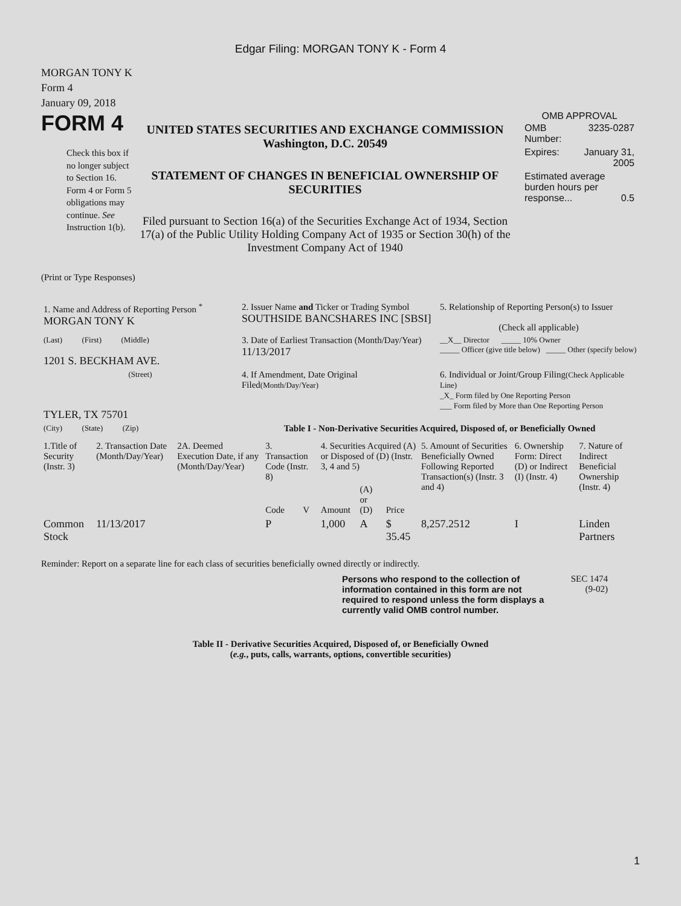Edgar Filing: MORGAN TONY K - Form 4
MORGAN TONY K
Form 4
January 09, 2018
FORM 4
Check this box if no longer subject to Section 16. Form 4 or Form 5 obligations may continue. See Instruction 1(b).
UNITED STATES SECURITIES AND EXCHANGE COMMISSION
Washington, D.C. 20549
STATEMENT OF CHANGES IN BENEFICIAL OWNERSHIP OF SECURITIES
Filed pursuant to Section 16(a) of the Securities Exchange Act of 1934, Section 17(a) of the Public Utility Holding Company Act of 1935 or Section 30(h) of the Investment Company Act of 1940
OMB APPROVAL
| OMB Number: | 3235-0287 |
| Expires: | January 31, 2005 |
| Estimated average burden hours per response... 0.5 | |
(Print or Type Responses)
| 1. Name and Address of Reporting Person <sup>*</sup> MORGAN TONY K | 2. Issuer Name and Ticker or Trading Symbol SOUTHSIDE BANCSHARES INC [SBSI] | 5. Relationship of Reporting Person(s) to Issuer (Check all applicable) |
| (Last) (First) (Middle) 1201 S. BECKHAM AVE. | 3. Date of Earliest Transaction (Month/Day/Year) 11/13/2017 | __X__ Director _____ 10% Owner _____ Officer (give title below) _____ Other (specify below) |
| (Street) TYLER, TX 75701 | 4. If Amendment, Date Original Filed (Month/Day/Year) | 6. Individual or Joint/Group Filing (Check Applicable Line) _X_ Form filed by One Reporting Person ___ Form filed by More than One Reporting Person |
| (City) (State) (Zip) | Table I - Non-Derivative Securities Acquired, Disposed of, or Beneficially Owned | |
| 1.Title of Security (Instr. 3) | 2. Transaction Date (Month/Day/Year) | 2A. Deemed Execution Date, if any (Month/Day/Year) | 3. Transaction Code (Instr. 8) | | 4. Securities Acquired (A) or Disposed of (D) (Instr. 3, 4 and 5) | | | 5. Amount of Securities Beneficially Owned Following Reported Transaction(s) (Instr. 3 and 4) | 6. Ownership Form: Direct (D) or Indirect (I) (Instr. 4) | 7. Nature of Indirect Beneficial Ownership (Instr. 4) |
| --- | --- | --- | --- | --- | --- | --- | --- | --- | --- | --- |
| | | | Code | V | Amount | (A) or (D) | Price | | | |
| Common Stock | 11/13/2017 | | P | | 1,000 | A | $ 35.45 | 8,257.2512 | I | Linden Partners |
Reminder: Report on a separate line for each class of securities beneficially owned directly or indirectly.
Persons who respond to the collection of information contained in this form are not required to respond unless the form displays a currently valid OMB control number.
SEC 1474
(9-02)
Table II - Derivative Securities Acquired, Disposed of, or Beneficially Owned
(e.g., puts, calls, warrants, options, convertible securities)
1